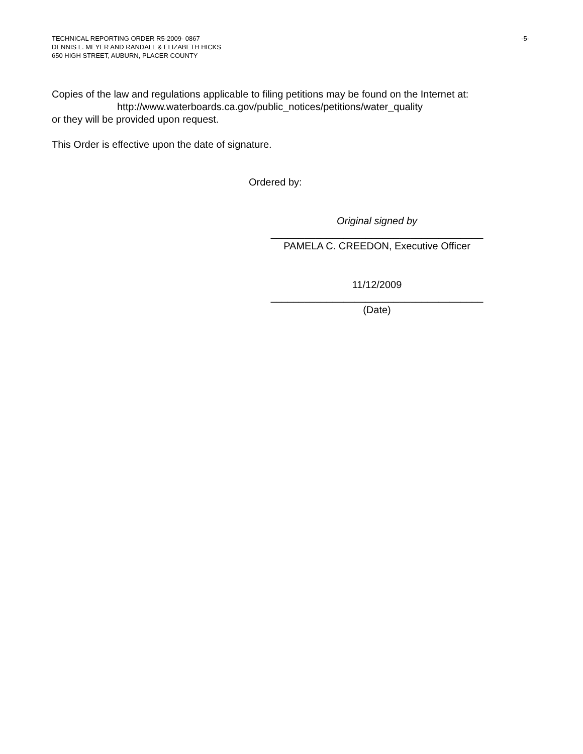-5- TECHNICAL REPORTING ORDER R5-2009- 0867
DENNIS L. MEYER AND RANDALL & ELIZABETH HICKS
650 HIGH STREET, AUBURN, PLACER COUNTY
Copies of the law and regulations applicable to filing petitions may be found on the Internet at:
http://www.waterboards.ca.gov/public_notices/petitions/water_quality
or they will be provided upon request.
This Order is effective upon the date of signature.
Ordered by:
Original signed by
______________________________________
PAMELA C. CREEDON, Executive Officer
11/12/2009
______________________________________
(Date)